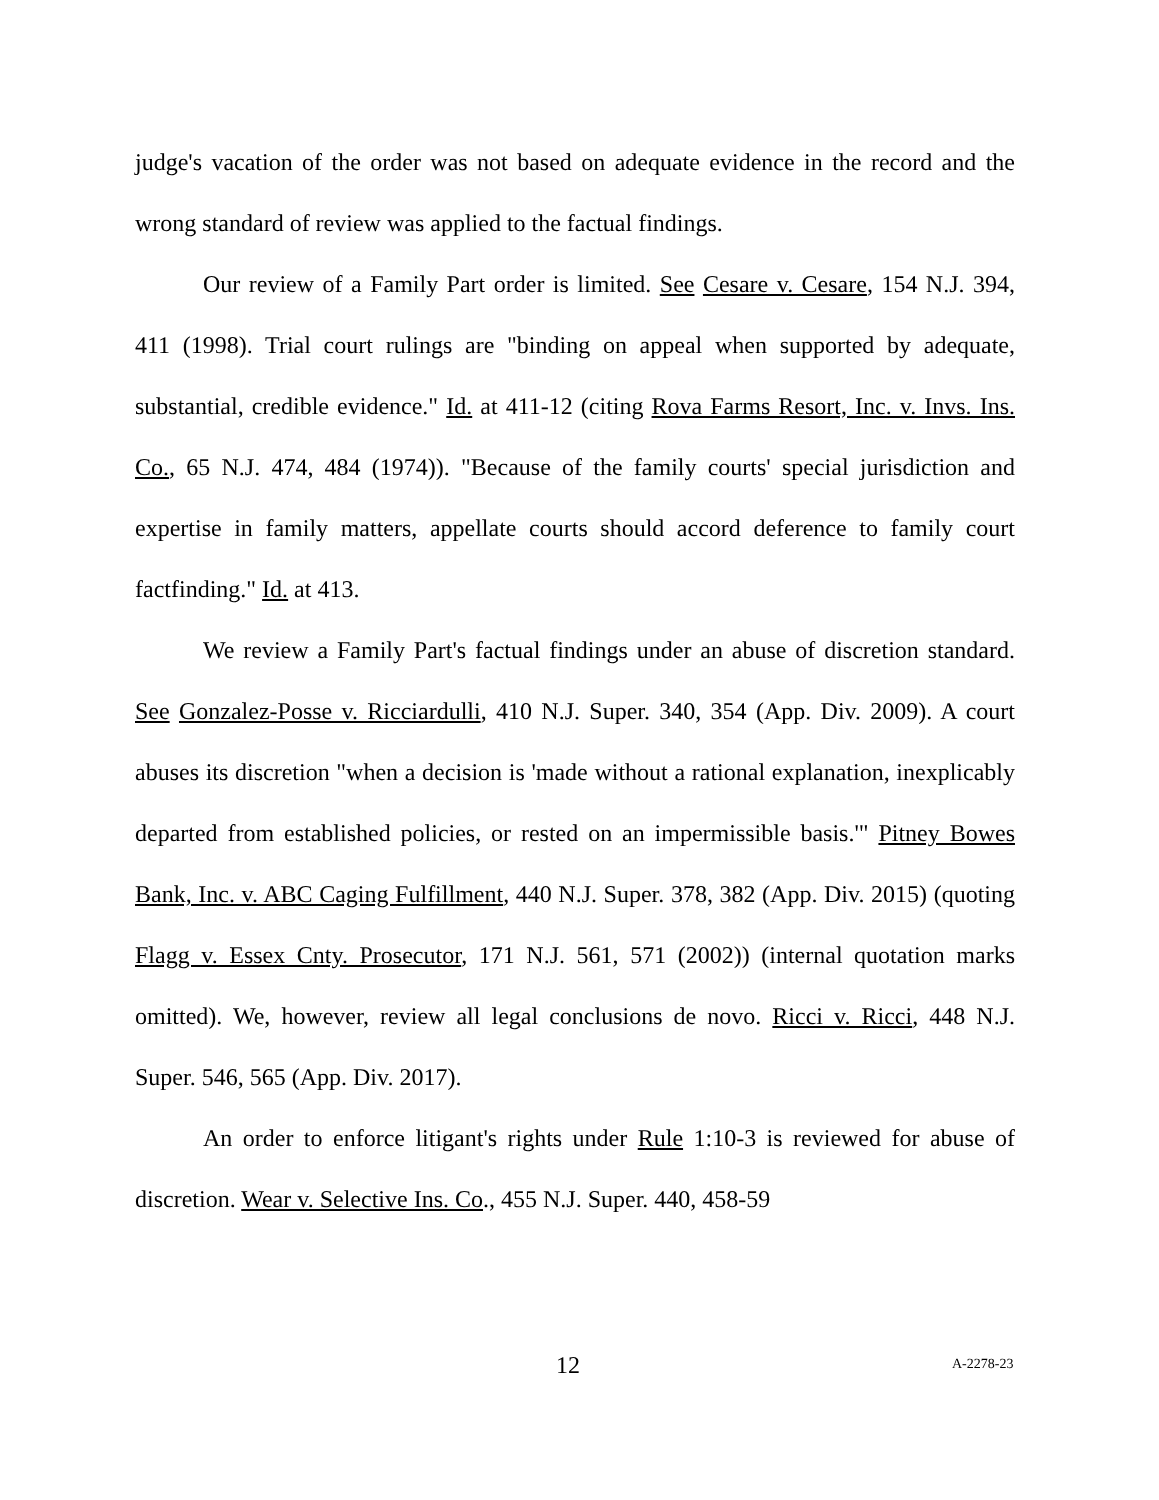judge's vacation of the order was not based on adequate evidence in the record and the wrong standard of review was applied to the factual findings.
Our review of a Family Part order is limited. See Cesare v. Cesare, 154 N.J. 394, 411 (1998). Trial court rulings are "binding on appeal when supported by adequate, substantial, credible evidence." Id. at 411-12 (citing Rova Farms Resort, Inc. v. Invs. Ins. Co., 65 N.J. 474, 484 (1974)). "Because of the family courts' special jurisdiction and expertise in family matters, appellate courts should accord deference to family court factfinding." Id. at 413.
We review a Family Part's factual findings under an abuse of discretion standard. See Gonzalez-Posse v. Ricciardulli, 410 N.J. Super. 340, 354 (App. Div. 2009). A court abuses its discretion "when a decision is 'made without a rational explanation, inexplicably departed from established policies, or rested on an impermissible basis.'" Pitney Bowes Bank, Inc. v. ABC Caging Fulfillment, 440 N.J. Super. 378, 382 (App. Div. 2015) (quoting Flagg v. Essex Cnty. Prosecutor, 171 N.J. 561, 571 (2002)) (internal quotation marks omitted). We, however, review all legal conclusions de novo. Ricci v. Ricci, 448 N.J. Super. 546, 565 (App. Div. 2017).
An order to enforce litigant's rights under Rule 1:10-3 is reviewed for abuse of discretion. Wear v. Selective Ins. Co., 455 N.J. Super. 440, 458-59
12 A-2278-23